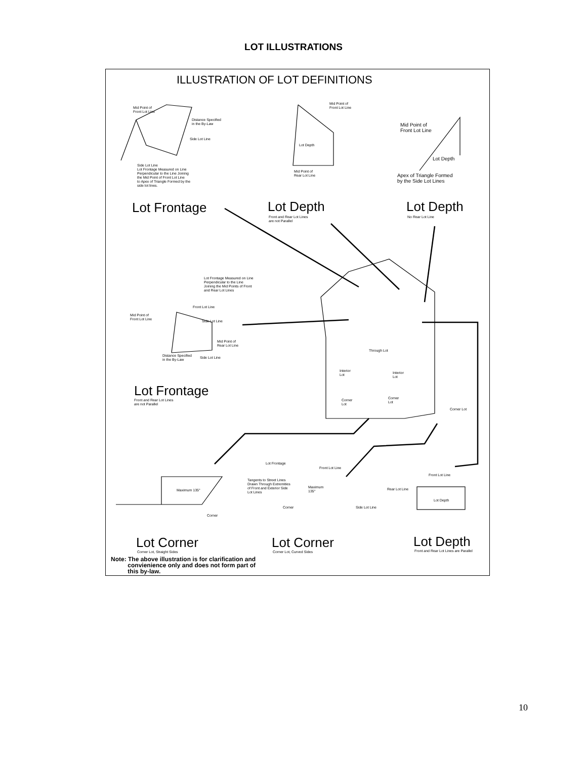LOT ILLUSTRATIONS
ILLUSTRATION OF LOT DEFINITIONS
Mid Point of
Front Lot Line
Distance Specified
in the By-Law
Side Lot Line
Side Lot Line
Lot Frontage Measured on Line
Perpendicular to the Line Joining
the Mid Point of Front Lot Line
to Apex of Triangle Formed by the
side lot lines.
Mid Point of
Front Lot Line
Lot Depth
Mid Point of
Rear Lot Line
Mid Point of
Front Lot Line
Lot Depth
Apex of Triangle Formed
by the Side Lot Lines
Lot Frontage Lot Depth
Front and Rear Lot Lines
are not Parallel
Lot Depth
No Rear Lot Line
Lot Frontage Measured on Line
Perpendicular to the Line
Joining the Mid Points of Front
and Rear Lot Lines
Front Lot Line
Mid Point of
Front Lot Line
Side Lot Line
Mid Point of
Rear Lot Line
Distance Specified
in the By-Law
Side Lot Line
Through Lot
Interior
Lot
Interior
Lot
Corner
Lot
Corner
Lot
Corner Lot
Lot Frontage
Front and Rear Lot Lines
are not Parallel
Lot Frontage
Front Lot Line
Tangents to Street Lines
Drawn Through Extremities
of Front and Exterior Side
Lot Lines
Maximum
135°
Corner Side Lot Line
Maximum 135°
Corner
Front Lot Line
Rear Lot Line
Lot Depth
Lot Corner
Corner Lot, Straight Sides
Lot Corner
Corner Lot, Curved Sides
Lot Depth
Front and Rear Lot Lines are Parallel
Note: The above illustration is for clarification and
convienience only and does not form part of
this by-law.
10